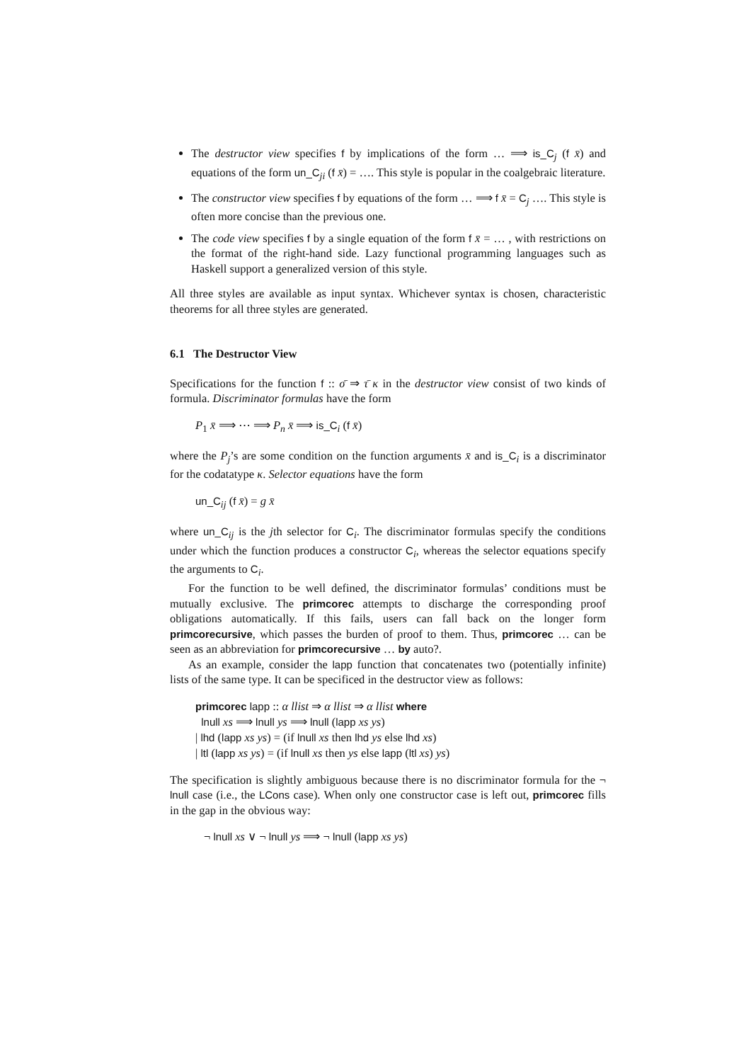The destructor view specifies f by implications of the form … ⟹ is_C<sub>j</sub> (f x̄) and equations of the form un_C<sub>ji</sub> (f x̄) = …. This style is popular in the coalgebraic literature.
The constructor view specifies f by equations of the form … ⟹ f x̄ = C<sub>j</sub> …. This style is often more concise than the previous one.
The code view specifies f by a single equation of the form f x̄ = … , with restrictions on the format of the right-hand side. Lazy functional programming languages such as Haskell support a generalized version of this style.
All three styles are available as input syntax. Whichever syntax is chosen, characteristic theorems for all three styles are generated.
6.1 The Destructor View
Specifications for the function f :: σ̄ ⇒ τ̄ κ in the destructor view consist of two kinds of formula. Discriminator formulas have the form
P<sub>1</sub> x̄ ⟹ ⋯ ⟹ P<sub>n</sub> x̄ ⟹ is_C<sub>i</sub> (f x̄)
where the P<sub>j</sub>’s are some condition on the function arguments x̄ and is_C<sub>i</sub> is a discriminator for the codatatype κ. Selector equations have the form
un_C<sub>ij</sub> (f x̄) = g x̄
where un_C<sub>ij</sub> is the jth selector for C<sub>i</sub>. The discriminator formulas specify the conditions under which the function produces a constructor C<sub>i</sub>, whereas the selector equations specify the arguments to C<sub>i</sub>.
For the function to be well defined, the discriminator formulas’ conditions must be mutually exclusive. The primcorec attempts to discharge the corresponding proof obligations automatically. If this fails, users can fall back on the longer form primcorecursive, which passes the burden of proof to them. Thus, primcorec … can be seen as an abbreviation for primcorecursive … by auto?.
As an example, consider the lapp function that concatenates two (potentially infinite) lists of the same type. It can be specificed in the destructor view as follows:
primcorec lapp :: α llist ⇒ α llist ⇒ α llist where
lnull xs ⟹ lnull ys ⟹ lnull (lapp xs ys)
| lhd (lapp xs ys) = (if lnull xs then lhd ys else lhd xs)
| ltl (lapp xs ys) = (if lnull xs then ys else lapp (ltl xs) ys)
The specification is slightly ambiguous because there is no discriminator formula for the ¬ lnull case (i.e., the LCons case). When only one constructor case is left out, primcorec fills in the gap in the obvious way:
¬ lnull xs ∨ ¬ lnull ys ⟹ ¬ lnull (lapp xs ys)